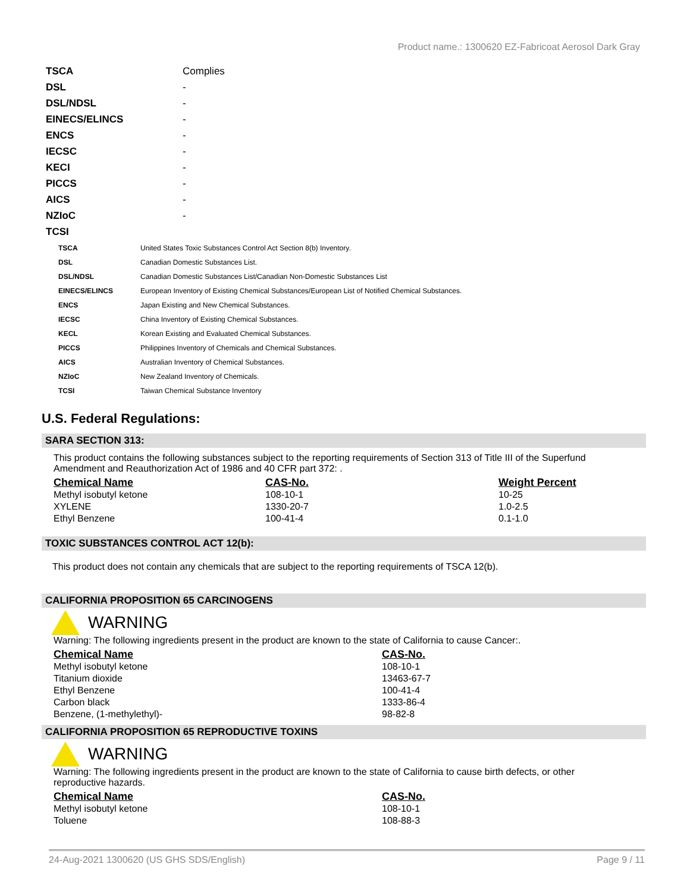Product name.: 1300620 EZ-Fabricoat Aerosol Dark Gray
| TSCA | Complies |
| DSL | - |
| DSL/NDSL | - |
| EINECS/ELINCS | - |
| ENCS | - |
| IECSC | - |
| KECI | - |
| PICCS | - |
| AICS | - |
| NZIoC | - |
| TCSI | |
| TSCA | United States Toxic Substances Control Act Section 8(b) Inventory. |
| DSL | Canadian Domestic Substances List. |
| DSL/NDSL | Canadian Domestic Substances List/Canadian Non-Domestic Substances List |
| EINECS/ELINCS | European Inventory of Existing Chemical Substances/European List of Notified Chemical Substances. |
| ENCS | Japan Existing and New Chemical Substances. |
| IECSC | China Inventory of Existing Chemical Substances. |
| KECL | Korean Existing and Evaluated Chemical Substances. |
| PICCS | Philippines Inventory of Chemicals and Chemical Substances. |
| AICS | Australian Inventory of Chemical Substances. |
| NZIoC | New Zealand Inventory of Chemicals. |
| TCSI | Taiwan Chemical Substance Inventory |
U.S. Federal Regulations:
SARA SECTION 313:
This product contains the following substances subject to the reporting requirements of Section 313 of Title III of the Superfund Amendment and Reauthorization Act of 1986 and 40 CFR part 372: .
| Chemical Name | CAS-No. | Weight Percent |
| --- | --- | --- |
| Methyl isobutyl ketone | 108-10-1 | 10-25 |
| XYLENE | 1330-20-7 | 1.0-2.5 |
| Ethyl Benzene | 100-41-4 | 0.1-1.0 |
TOXIC SUBSTANCES CONTROL ACT 12(b):
This product does not contain any chemicals that are subject to the reporting requirements of TSCA 12(b).
CALIFORNIA PROPOSITION 65 CARCINOGENS
WARNING
Warning: The following ingredients present in the product are known to the state of California to cause Cancer:.
| Chemical Name | CAS-No. |
| --- | --- |
| Methyl isobutyl ketone | 108-10-1 |
| Titanium dioxide | 13463-67-7 |
| Ethyl Benzene | 100-41-4 |
| Carbon black | 1333-86-4 |
| Benzene, (1-methylethyl)- | 98-82-8 |
CALIFORNIA PROPOSITION 65 REPRODUCTIVE TOXINS
WARNING
Warning: The following ingredients present in the product are known to the state of California to cause birth defects, or other reproductive hazards.
| Chemical Name | CAS-No. |
| --- | --- |
| Methyl isobutyl ketone | 108-10-1 |
| Toluene | 108-88-3 |
24-Aug-2021 1300620 (US GHS SDS/English) Page 9 / 11